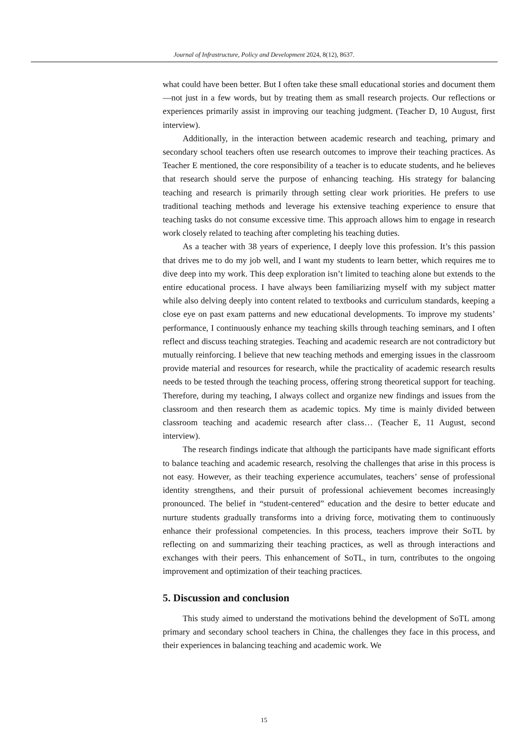Journal of Infrastructure, Policy and Development 2024, 8(12), 8637.
what could have been better. But I often take these small educational stories and document them—not just in a few words, but by treating them as small research projects. Our reflections or experiences primarily assist in improving our teaching judgment. (Teacher D, 10 August, first interview).
Additionally, in the interaction between academic research and teaching, primary and secondary school teachers often use research outcomes to improve their teaching practices. As Teacher E mentioned, the core responsibility of a teacher is to educate students, and he believes that research should serve the purpose of enhancing teaching. His strategy for balancing teaching and research is primarily through setting clear work priorities. He prefers to use traditional teaching methods and leverage his extensive teaching experience to ensure that teaching tasks do not consume excessive time. This approach allows him to engage in research work closely related to teaching after completing his teaching duties.
As a teacher with 38 years of experience, I deeply love this profession. It’s this passion that drives me to do my job well, and I want my students to learn better, which requires me to dive deep into my work. This deep exploration isn’t limited to teaching alone but extends to the entire educational process. I have always been familiarizing myself with my subject matter while also delving deeply into content related to textbooks and curriculum standards, keeping a close eye on past exam patterns and new educational developments. To improve my students’ performance, I continuously enhance my teaching skills through teaching seminars, and I often reflect and discuss teaching strategies. Teaching and academic research are not contradictory but mutually reinforcing. I believe that new teaching methods and emerging issues in the classroom provide material and resources for research, while the practicality of academic research results needs to be tested through the teaching process, offering strong theoretical support for teaching. Therefore, during my teaching, I always collect and organize new findings and issues from the classroom and then research them as academic topics. My time is mainly divided between classroom teaching and academic research after class… (Teacher E, 11 August, second interview).
The research findings indicate that although the participants have made significant efforts to balance teaching and academic research, resolving the challenges that arise in this process is not easy. However, as their teaching experience accumulates, teachers’ sense of professional identity strengthens, and their pursuit of professional achievement becomes increasingly pronounced. The belief in “student-centered” education and the desire to better educate and nurture students gradually transforms into a driving force, motivating them to continuously enhance their professional competencies. In this process, teachers improve their SoTL by reflecting on and summarizing their teaching practices, as well as through interactions and exchanges with their peers. This enhancement of SoTL, in turn, contributes to the ongoing improvement and optimization of their teaching practices.
5. Discussion and conclusion
This study aimed to understand the motivations behind the development of SoTL among primary and secondary school teachers in China, the challenges they face in this process, and their experiences in balancing teaching and academic work. We
15